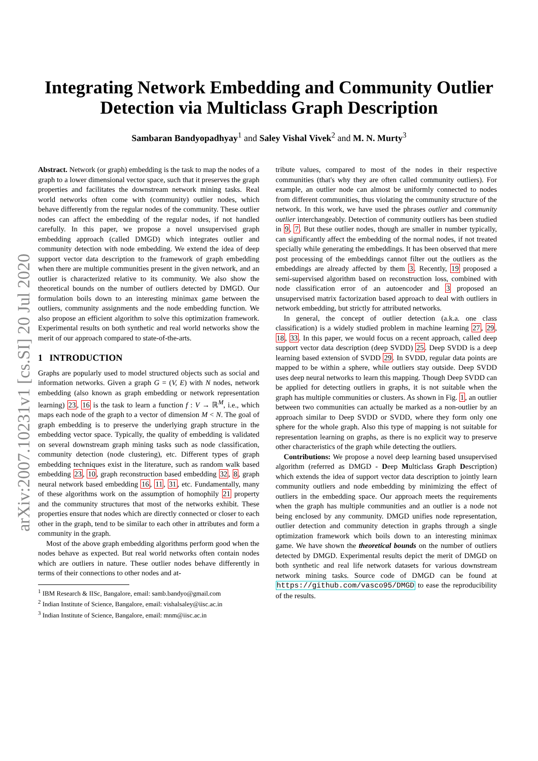arXiv:2007.10231v1 [cs.SI] 20 Jul 2020
Integrating Network Embedding and Community Outlier
Detection via Multiclass Graph Description
Sambaran Bandyopadhyay<sup>1</sup> and Saley Vishal Vivek<sup>2</sup> and M. N. Murty<sup>3</sup>
Abstract. Network (or graph) embedding is the task to map the nodes of a graph to a lower dimensional vector space, such that it preserves the graph properties and facilitates the downstream network mining tasks. Real world networks often come with (community) outlier nodes, which behave differently from the regular nodes of the community. These outlier nodes can affect the embedding of the regular nodes, if not handled carefully. In this paper, we propose a novel unsupervised graph embedding approach (called DMGD) which integrates outlier and community detection with node embedding. We extend the idea of deep support vector data description to the framework of graph embedding when there are multiple communities present in the given network, and an outlier is characterized relative to its community. We also show the theoretical bounds on the number of outliers detected by DMGD. Our formulation boils down to an interesting minimax game between the outliers, community assignments and the node embedding function. We also propose an efficient algorithm to solve this optimization framework. Experimental results on both synthetic and real world networks show the merit of our approach compared to state-of-the-arts.
1 INTRODUCTION
Graphs are popularly used to model structured objects such as social and information networks. Given a graph G = (V, E) with N nodes, network embedding (also known as graph embedding or network representation learning) 23, 16 is the task to learn a function f : V → ℝ<sup>M</sup>, i.e., which maps each node of the graph to a vector of dimension M < N. The goal of graph embedding is to preserve the underlying graph structure in the embedding vector space. Typically, the quality of embedding is validated on several downstream graph mining tasks such as node classification, community detection (node clustering), etc. Different types of graph embedding techniques exist in the literature, such as random walk based embedding 23, 10, graph reconstruction based embedding 32, 8, graph neural network based embedding 16, 11, 31, etc. Fundamentally, many of these algorithms work on the assumption of homophily 21 property and the community structures that most of the networks exhibit. These properties ensure that nodes which are directly connected or closer to each other in the graph, tend to be similar to each other in attributes and form a community in the graph.
Most of the above graph embedding algorithms perform good when the nodes behave as expected. But real world networks often contain nodes which are outliers in nature. These outlier nodes behave differently in terms of their connections to other nodes and at-
<sup>1</sup> IBM Research & IISc, Bangalore, email: samb.bandyo@gmail.com
<sup>2</sup> Indian Institute of Science, Bangalore, email: vishalsaley@iisc.ac.in
<sup>3</sup> Indian Institute of Science, Bangalore, email: mnm@iisc.ac.in
tribute values, compared to most of the nodes in their respective communities (that's why they are often called community outliers). For example, an outlier node can almost be uniformly connected to nodes from different communities, thus violating the community structure of the network. In this work, we have used the phrases outlier and community outlier interchangeably. Detection of community outliers has been studied in 9, 7. But these outlier nodes, though are smaller in number typically, can significantly affect the embedding of the normal nodes, if not treated specially while generating the embeddings. It has been observed that mere post processing of the embeddings cannot filter out the outliers as the embeddings are already affected by them 3. Recently, 19 proposed a semi-supervised algorithm based on reconstruction loss, combined with node classification error of an autoencoder and 3 proposed an unsupervised matrix factorization based approach to deal with outliers in network embedding, but strictly for attributed networks.
In general, the concept of outlier detection (a.k.a. one class classification) is a widely studied problem in machine learning 27, 29, 18, 33. In this paper, we would focus on a recent approach, called deep support vector data description (deep SVDD) 25. Deep SVDD is a deep learning based extension of SVDD 29. In SVDD, regular data points are mapped to be within a sphere, while outliers stay outside. Deep SVDD uses deep neural networks to learn this mapping. Though Deep SVDD can be applied for detecting outliers in graphs, it is not suitable when the graph has multiple communities or clusters. As shown in Fig. 1, an outlier between two communities can actually be marked as a non-outlier by an approach similar to Deep SVDD or SVDD, where they form only one sphere for the whole graph. Also this type of mapping is not suitable for representation learning on graphs, as there is no explicit way to preserve other characteristics of the graph while detecting the outliers.
Contributions: We propose a novel deep learning based unsupervised algorithm (referred as DMGD - Deep Multiclass Graph Description) which extends the idea of support vector data description to jointly learn community outliers and node embedding by minimizing the effect of outliers in the embedding space. Our approach meets the requirements when the graph has multiple communities and an outlier is a node not being enclosed by any community. DMGD unifies node representation, outlier detection and community detection in graphs through a single optimization framework which boils down to an interesting minimax game. We have shown the theoretical bounds on the number of outliers detected by DMGD. Experimental results depict the merit of DMGD on both synthetic and real life network datasets for various downstream network mining tasks. Source code of DMGD can be found at https://github.com/vasco95/DMGD to ease the reproducibility of the results.